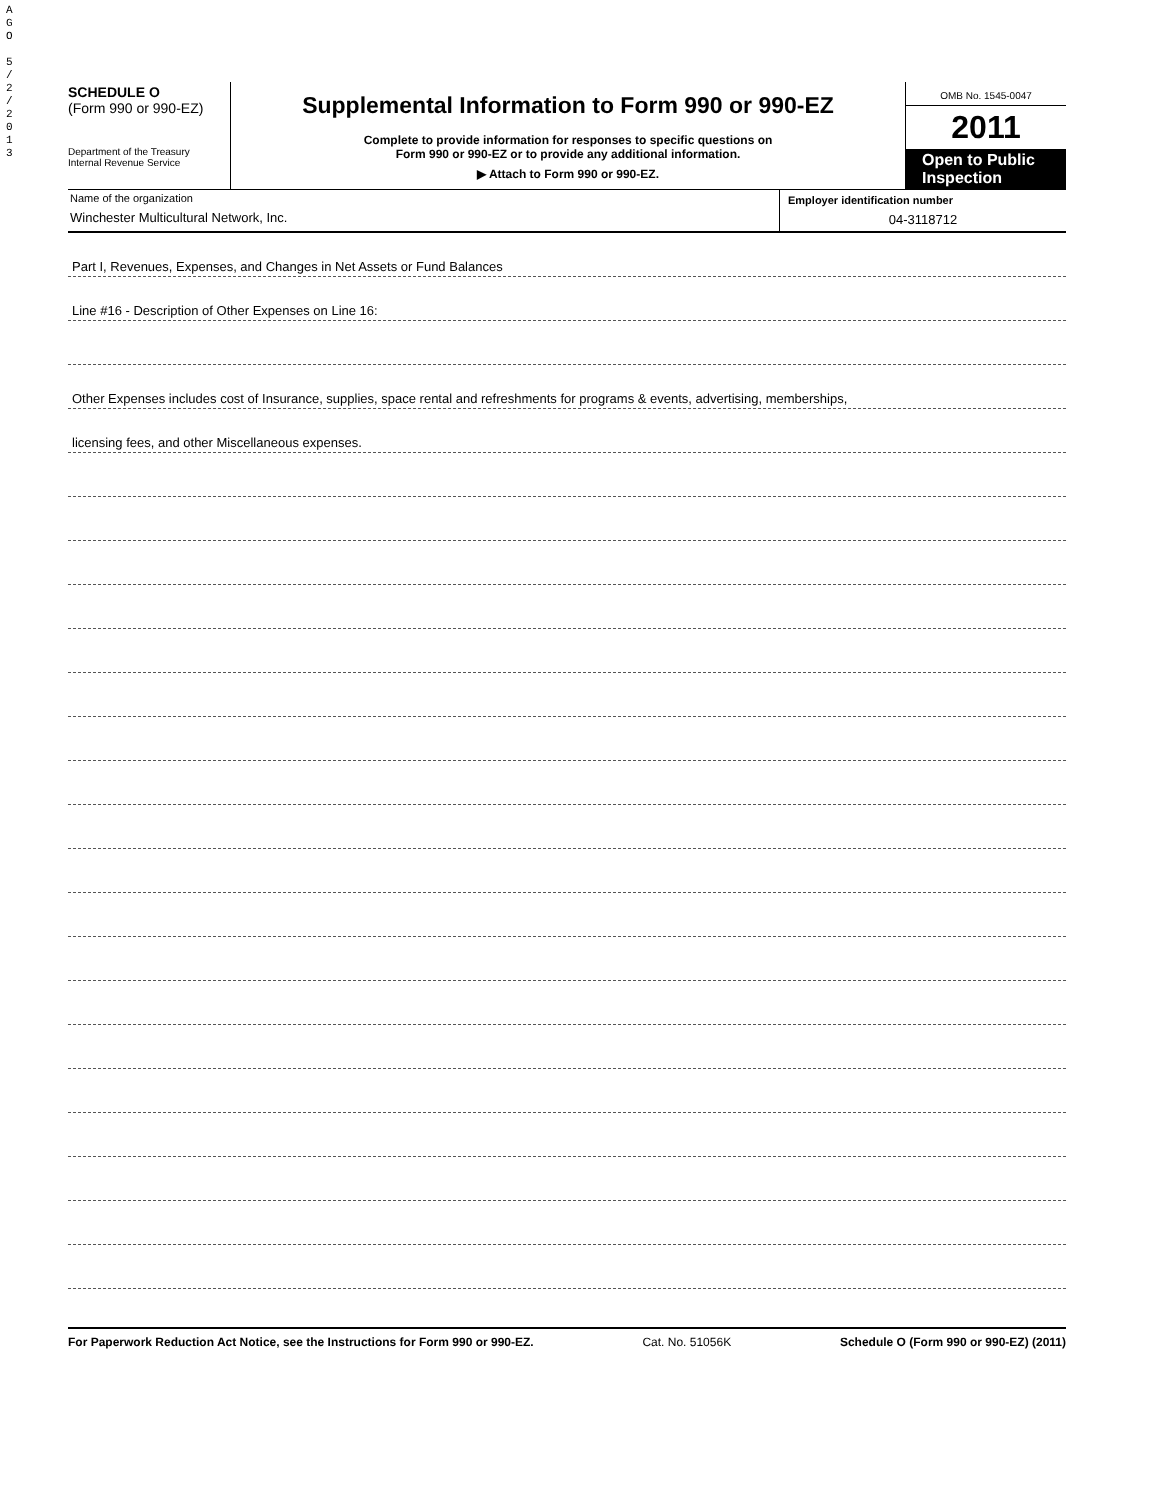A
G
O
5
/
2
/
2
0
1
3
SCHEDULE O
(Form 990 or 990-EZ)
Department of the Treasury
Internal Revenue Service
Supplemental Information to Form 990 or 990-EZ
Complete to provide information for responses to specific questions on
Form 990 or 990-EZ or to provide any additional information.
▶ Attach to Form 990 or 990-EZ.
OMB No. 1545-0047
2011
Open to Public Inspection
Name of the organization
Winchester Multicultural Network, Inc.
Employer identification number
04-3118712
Part I, Revenues, Expenses, and Changes in Net Assets or Fund Balances
Line #16 - Description of Other Expenses on Line 16:
Other Expenses includes cost of Insurance, supplies, space rental and refreshments for programs & events, advertising, memberships,
licensing fees, and other Miscellaneous expenses.
For Paperwork Reduction Act Notice, see the Instructions for Form 990 or 990-EZ. Cat. No. 51056K Schedule O (Form 990 or 990-EZ) (2011)